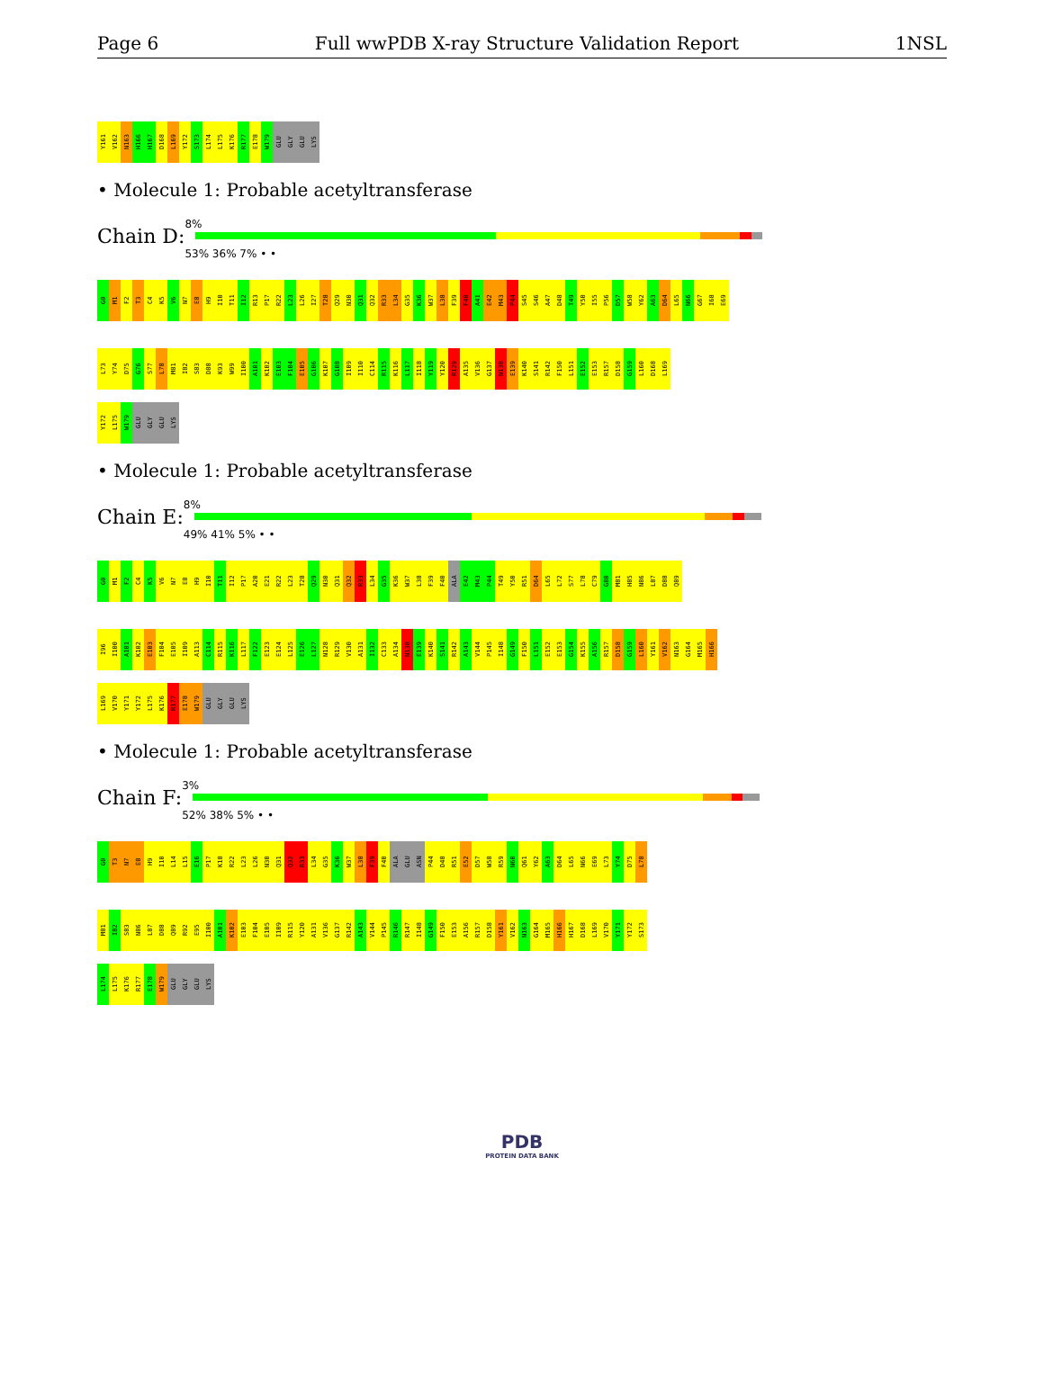Page 6 Full wwPDB X-ray Structure Validation Report 1NSL
Y161
V162
N163
H166
H167
D168
L169
Y172
S173
L174
L175
K176
R177
E178
W179
GLU
GLY
GLU
LYS
• Molecule 1: Probable acetyltransferase
Chain D:
8%
53% 36% 7% • •
G0
M1
F2
T3
C4
K5
V6
N7
E8
H9
I10
T11
I12
R13
P17
R22
L23
L26
I27
T28
Q29
N30
Q31
Q32
R33
L34
G35
K36
W37
L38
F39
F40
A41
E42
M43
P44
S45
S46
A47
D48
T49
Y50
I55
P56
D57
W58
Y62
A63
D64
L65
N66
G67
I68
E69
L73
Y74
D75
G76
S77
L78
M81
I82
S83
D88
K93
W99
I100
A101
K102
E103
F104
E105
G106
K107
G108
I109
I110
C114
R115
K116
L117
I118
Y119
Y120
R129
A135
V136
G137
N138
E139
K140
S141
R142
F150
L151
E152
E153
R157
D158
G159
L160
D168
L169
Y172
L175
W179
GLU
GLY
GLU
LYS
• Molecule 1: Probable acetyltransferase
Chain E:
8%
49% 41% 5% • •
G0
M1
F2
C4
K5
V6
N7
E8
H9
I10
T11
I12
P17
A20
E21
R22
L23
T28
Q29
N30
Q31
Q32
R33
L34
G35
K36
W37
L38
F39
F40
ALA
E42
M43
P44
T49
Y50
R51
D64
L65
L72
S77
L78
C79
G80
M81
H85
N86
L87
D88
Q89
I96
I100
A101
K102
E103
F104
E105
I109
A113
C114
R115
K116
L117
F122
E123
E124
L125
E126
L127
N128
R129
V130
A131
I132
C133
A134
N138
E139
K140
S141
R142
A143
V144
P145
I148
G149
F150
L151
E152
E153
G154
K155
A156
R157
D158
G159
L160
Y161
V162
N163
G164
M165
H166
L169
V170
Y171
Y172
L175
K176
R177
E178
W179
GLU
GLY
GLU
LYS
• Molecule 1: Probable acetyltransferase
Chain F:
3%
52% 38% 5% • •
G0
T3
N7
E8
H9
I10
L14
L15
E16
P17
K18
R22
L23
L26
N30
Q31
Q32
R33
L34
G35
K36
W37
L38
F39
F40
ALA
GLU
ASN
P44
D48
R51
E52
D57
W58
R59
N60
Q61
Y62
A63
D64
L65
N66
E69
L73
Y74
D75
L78
M81
I82
S83
N86
L87
D88
Q89
R92
E95
I100
A101
K102
E103
F104
E105
I109
R115
Y120
A131
V136
G137
R142
A143
V144
P145
R146
R147
I148
G149
F150
E153
A156
R157
D158
Y161
V162
N163
G164
M165
H166
H167
D168
L169
V170
Y171
Y172
S173
L174
L175
K176
R177
E178
W179
GLU
GLY
GLU
LYS
PDB
PROTEIN DATA BANK